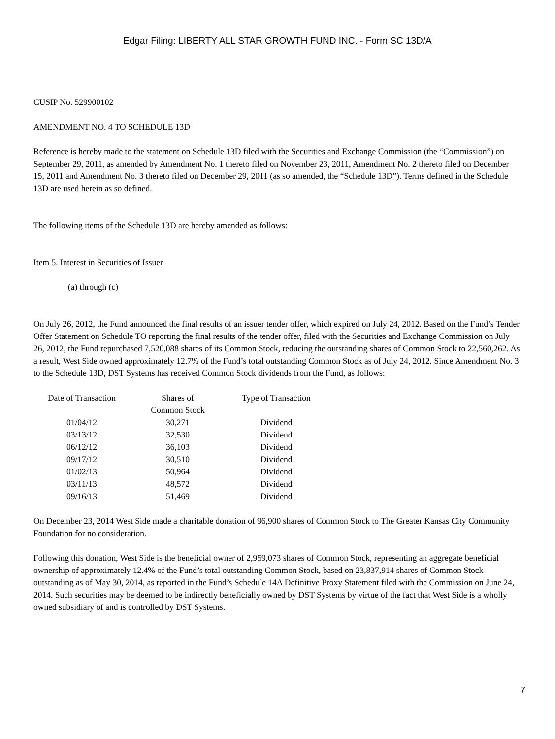Edgar Filing: LIBERTY ALL STAR GROWTH FUND INC. - Form SC 13D/A
CUSIP No. 529900102
AMENDMENT NO. 4 TO SCHEDULE 13D
Reference is hereby made to the statement on Schedule 13D filed with the Securities and Exchange Commission (the “Commission”) on September 29, 2011, as amended by Amendment No. 1 thereto filed on November 23, 2011, Amendment No. 2 thereto filed on December 15, 2011 and Amendment No. 3 thereto filed on December 29, 2011 (as so amended, the “Schedule 13D”). Terms defined in the Schedule 13D are used herein as so defined.
The following items of the Schedule 13D are hereby amended as follows:
Item 5. Interest in Securities of Issuer
(a) through (c)
On July 26, 2012, the Fund announced the final results of an issuer tender offer, which expired on July 24, 2012. Based on the Fund’s Tender Offer Statement on Schedule TO reporting the final results of the tender offer, filed with the Securities and Exchange Commission on July 26, 2012, the Fund repurchased 7,520,088 shares of its Common Stock, reducing the outstanding shares of Common Stock to 22,560,262. As a result, West Side owned approximately 12.7% of the Fund’s total outstanding Common Stock as of July 24, 2012. Since Amendment No. 3 to the Schedule 13D, DST Systems has received Common Stock dividends from the Fund, as follows:
| Date of Transaction | Shares of Common Stock | Type of Transaction |
| --- | --- | --- |
| 01/04/12 | 30,271 | Dividend |
| 03/13/12 | 32,530 | Dividend |
| 06/12/12 | 36,103 | Dividend |
| 09/17/12 | 30,510 | Dividend |
| 01/02/13 | 50,964 | Dividend |
| 03/11/13 | 48,572 | Dividend |
| 09/16/13 | 51,469 | Dividend |
On December 23, 2014 West Side made a charitable donation of 96,900 shares of Common Stock to The Greater Kansas City Community Foundation for no consideration.
Following this donation, West Side is the beneficial owner of 2,959,073 shares of Common Stock, representing an aggregate beneficial ownership of approximately 12.4% of the Fund’s total outstanding Common Stock, based on 23,837,914 shares of Common Stock outstanding as of May 30, 2014, as reported in the Fund’s Schedule 14A Definitive Proxy Statement filed with the Commission on June 24, 2014. Such securities may be deemed to be indirectly beneficially owned by DST Systems by virtue of the fact that West Side is a wholly owned subsidiary of and is controlled by DST Systems.
7